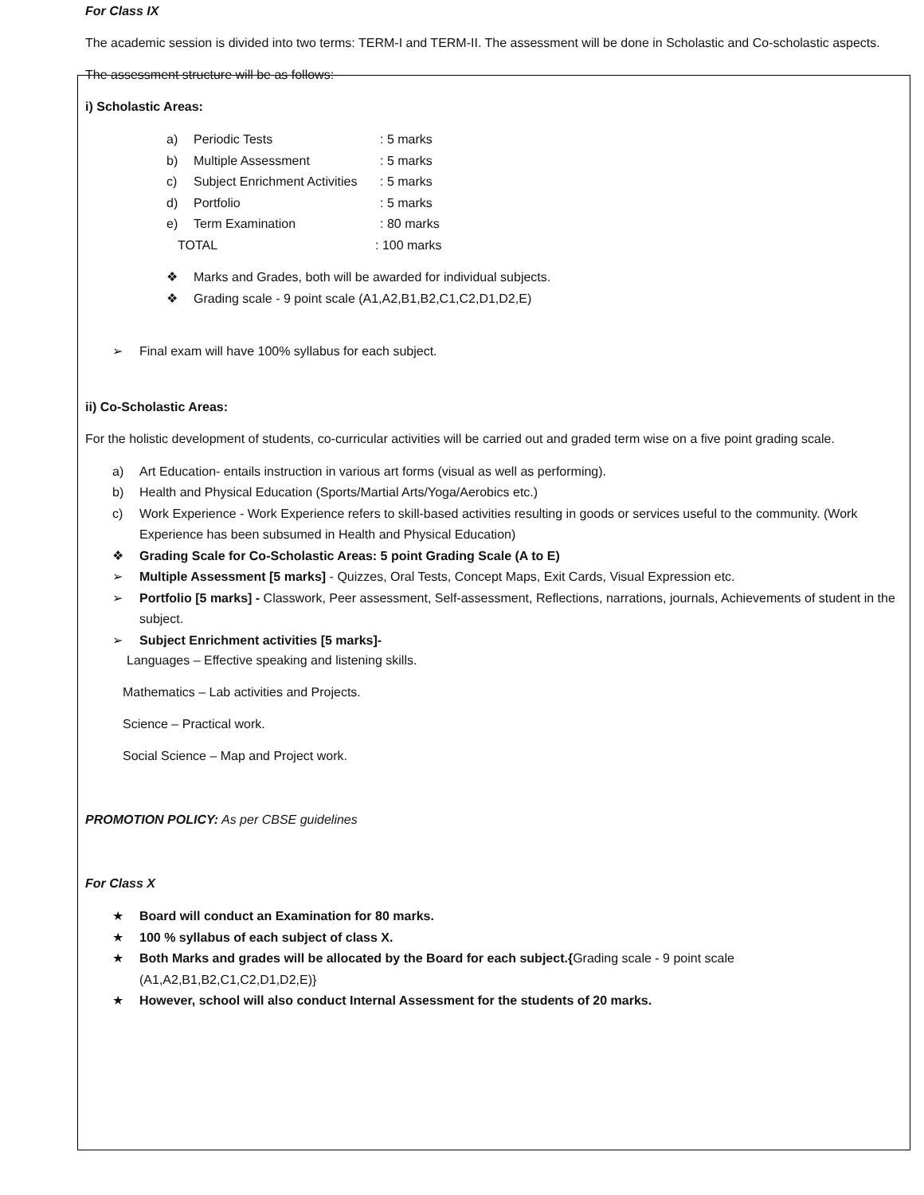For Class IX
The academic session is divided into two terms: TERM-I and TERM-II. The assessment will be done in Scholastic and Co-scholastic aspects.
The assessment structure will be as follows:
i) Scholastic Areas:
a) Periodic Tests: 5 marks
b) Multiple Assessment: 5 marks
c) Subject Enrichment Activities: 5 marks
d) Portfolio: 5 marks
e) Term Examination: 80 marks
TOTAL: 100 marks
❖ Marks and Grades, both will be awarded for individual subjects.
❖ Grading scale - 9 point scale (A1,A2,B1,B2,C1,C2,D1,D2,E)
➢ Final exam will have 100% syllabus for each subject.
ii) Co-Scholastic Areas:
For the holistic development of students, co-curricular activities will be carried out and graded term wise on a five point grading scale.
a) Art Education- entails instruction in various art forms (visual as well as performing).
b) Health and Physical Education (Sports/Martial Arts/Yoga/Aerobics etc.)
c) Work Experience - Work Experience refers to skill-based activities resulting in goods or services useful to the community. (Work Experience has been subsumed in Health and Physical Education)
❖ Grading Scale for Co-Scholastic Areas: 5 point Grading Scale (A to E)
➢ Multiple Assessment [5 marks] - Quizzes, Oral Tests, Concept Maps, Exit Cards, Visual Expression etc.
➢ Portfolio [5 marks] - Classwork, Peer assessment, Self-assessment, Reflections, narrations, journals, Achievements of student in the subject.
➢ Subject Enrichment activities [5 marks]-
Languages – Effective speaking and listening skills.
Mathematics – Lab activities and Projects.
Science – Practical work.
Social Science – Map and Project work.
PROMOTION POLICY: As per CBSE guidelines
For Class X
★ Board will conduct an Examination for 80 marks.
★ 100 % syllabus of each subject of class X.
★ Both Marks and grades will be allocated by the Board for each subject.{Grading scale - 9 point scale (A1,A2,B1,B2,C1,C2,D1,D2,E)}
★ However, school will also conduct Internal Assessment for the students of 20 marks.